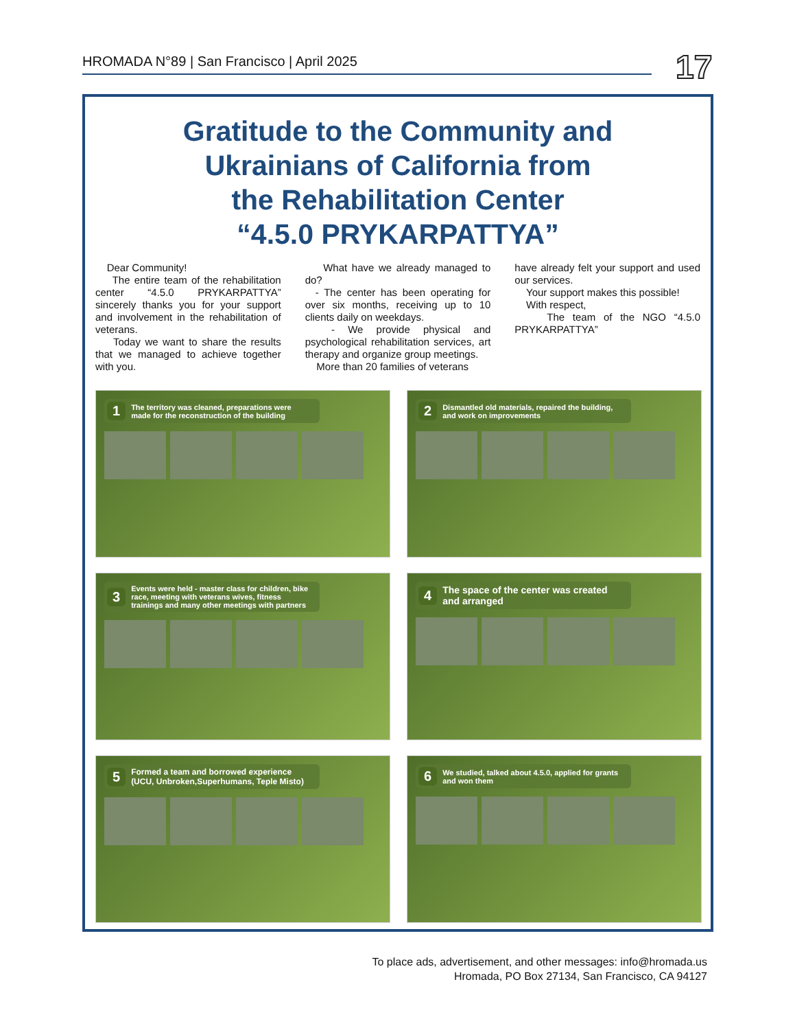HROMADA N°89 | San Francisco | April 2025 17
Gratitude to the Community and
Ukrainians of California from
the Rehabilitation Center
“4.5.0 PRYKARPATTYA”
Dear Community!
The entire team of the rehabilitation center “4.5.0 PRYKARPATTYA” sincerely thanks you for your support and involvement in the rehabilitation of veterans.
Today we want to share the results that we managed to achieve together with you.
What have we already managed to do?
- The center has been operating for over six months, receiving up to 10 clients daily on weekdays.
- We provide physical and psychological rehabilitation services, art therapy and organize group meetings.
More than 20 families of veterans
have already felt your support and used our services.
Your support makes this possible!
With respect,
The team of the NGO “4.5.0 PRYKARPATTYA”
1 The territory was cleaned, preparations were made for the reconstruction of the building
2 Dismantled old materials, repaired the building, and work on improvements
3 Events were held - master class for children, bike race, meeting with veterans wives, fitness trainings and many other meetings with partners
4 The space of the center was created and arranged
5 Formed a team and borrowed experience (UCU, Unbroken,Superhumans, Teple Misto)
6 We studied, talked about 4.5.0, applied for grants and won them
To place ads, advertisement, and other messages: info@hromada.us
Hromada, PO Box 27134, San Francisco, CA 94127